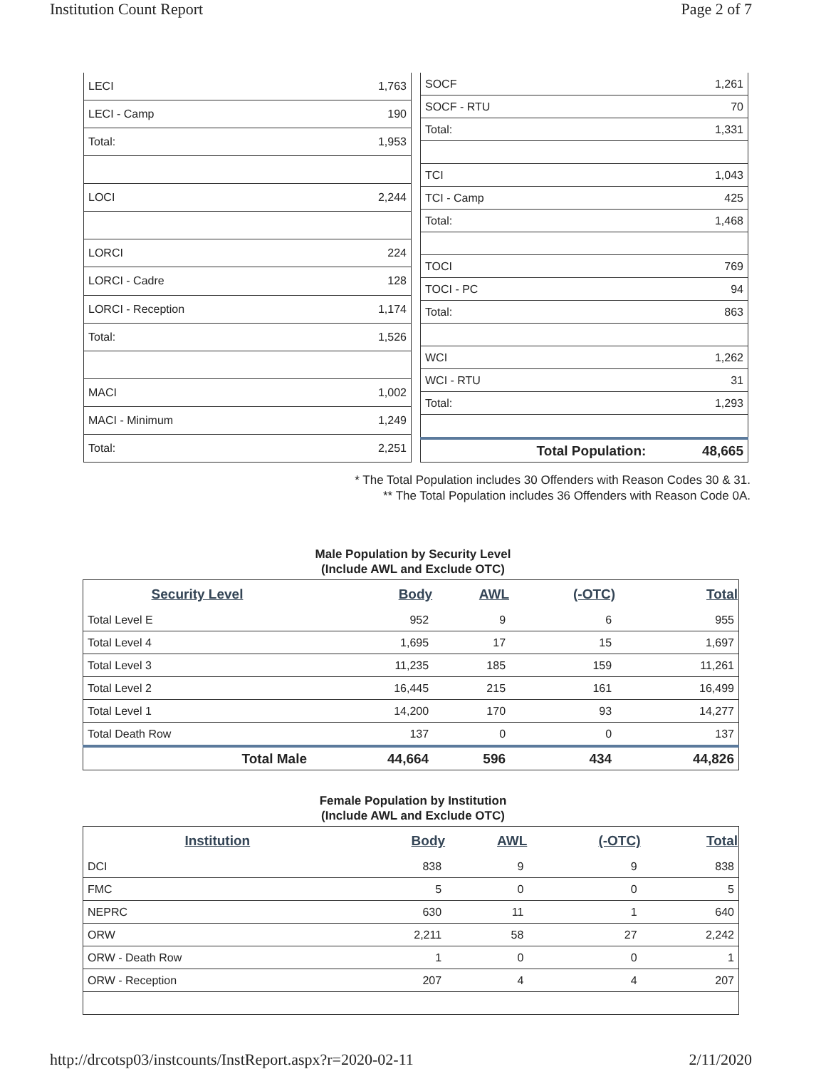Institution Count Report Page 2 of 7
| LECI | 1,763 |
| LECI - Camp | 190 |
| Total: | 1,953 |
| LOCI | 2,244 |
| LORCI | 224 |
| LORCI - Cadre | 128 |
| LORCI - Reception | 1,174 |
| Total: | 1,526 |
| MACI | 1,002 |
| MACI - Minimum | 1,249 |
| Total: | 2,251 |
| SOCF | 1,261 |
| SOCF - RTU | 70 |
| Total: | 1,331 |
| TCI | 1,043 |
| TCI - Camp | 425 |
| Total: | 1,468 |
| TOCI | 769 |
| TOCI - PC | 94 |
| Total: | 863 |
| WCI | 1,262 |
| WCI - RTU | 31 |
| Total: | 1,293 |
| Total Population: | 48,665 |
* The Total Population includes 30 Offenders with Reason Codes 30 & 31.
** The Total Population includes 36 Offenders with Reason Code 0A.
Male Population by Security Level
(Include AWL and Exclude OTC)
| Security Level | Body | AWL | (-OTC) | Total |
| --- | --- | --- | --- | --- |
| Total Level E | 952 | 9 | 6 | 955 |
| Total Level 4 | 1,695 | 17 | 15 | 1,697 |
| Total Level 3 | 11,235 | 185 | 159 | 11,261 |
| Total Level 2 | 16,445 | 215 | 161 | 16,499 |
| Total Level 1 | 14,200 | 170 | 93 | 14,277 |
| Total Death Row | 137 | 0 | 0 | 137 |
| Total Male | 44,664 | 596 | 434 | 44,826 |
Female Population by Institution
(Include AWL and Exclude OTC)
| Institution | Body | AWL | (-OTC) | Total |
| --- | --- | --- | --- | --- |
| DCI | 838 | 9 | 9 | 838 |
| FMC | 5 | 0 | 0 | 5 |
| NEPRC | 630 | 11 | 1 | 640 |
| ORW | 2,211 | 58 | 27 | 2,242 |
| ORW - Death Row | 1 | 0 | 0 | 1 |
| ORW - Reception | 207 | 4 | 4 | 207 |
http://drcotsp03/instcounts/InstReport.aspx?r=2020-02-11 2/11/2020